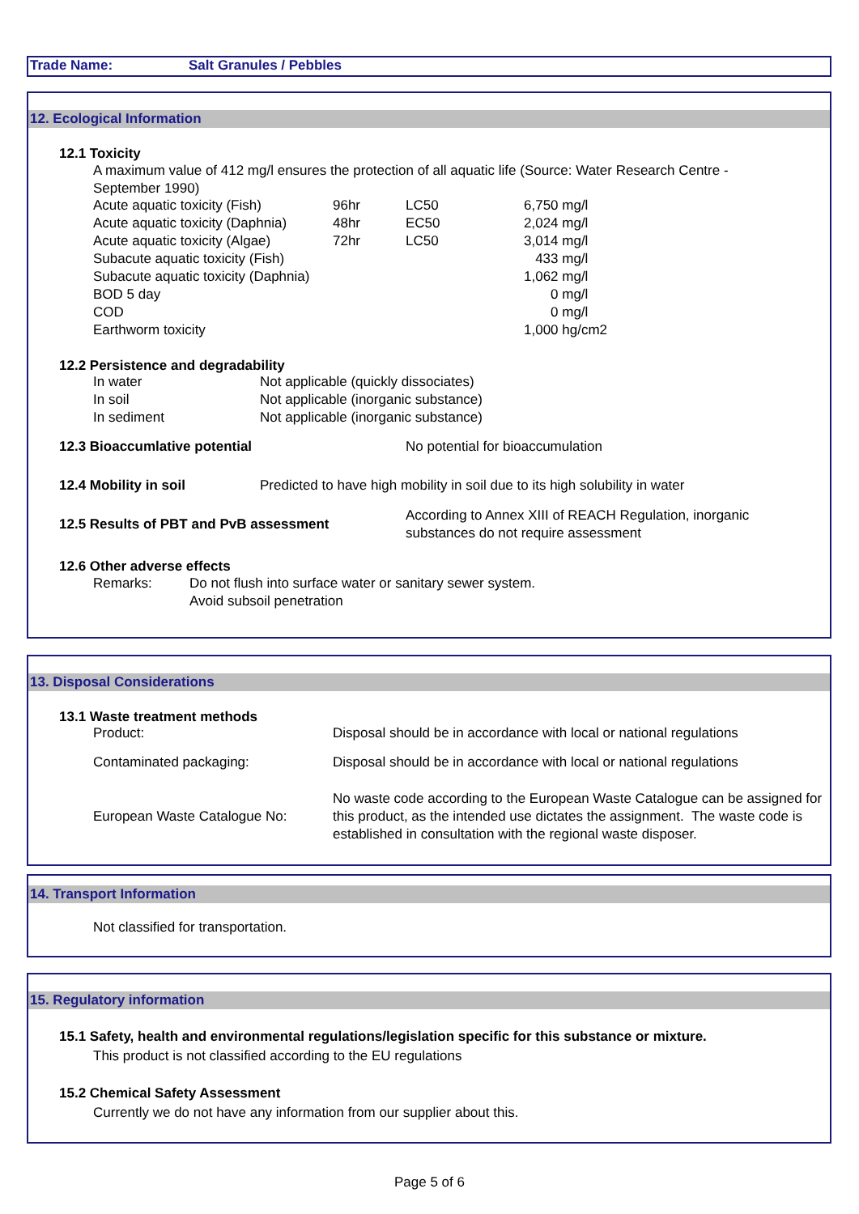Trade Name: Salt Granules / Pebbles
12. Ecological Information
12.1 Toxicity
A maximum value of 412 mg/l ensures the protection of all aquatic life (Source: Water Research Centre - September 1990)
| Acute aquatic toxicity (Fish) | 96hr | LC50 | 6,750 mg/l |
| Acute aquatic toxicity (Daphnia) | 48hr | EC50 | 2,024 mg/l |
| Acute aquatic toxicity (Algae) | 72hr | LC50 | 3,014 mg/l |
| Subacute aquatic toxicity (Fish) | | | 433 mg/l |
| Subacute aquatic toxicity (Daphnia) | | | 1,062 mg/l |
| BOD 5 day | | | 0 mg/l |
| COD | | | 0 mg/l |
| Earthworm toxicity | | | 1,000 hg/cm2 |
12.2 Persistence and degradability
| In water | Not applicable (quickly dissociates) |
| In soil | Not applicable (inorganic substance) |
| In sediment | Not applicable (inorganic substance) |
| 12.3 Bioaccumlative potential | No potential for bioaccumulation |
| 12.4 Mobility in soil | Predicted to have high mobility in soil due to its high solubility in water |
| 12.5 Results of PBT and PvB assessment | According to Annex XIII of REACH Regulation, inorganic substances do not require assessment |
12.6 Other adverse effects
| Remarks: | Do not flush into surface water or sanitary sewer system. Avoid subsoil penetration |
13. Disposal Considerations
13.1 Waste treatment methods
| Product: | Disposal should be in accordance with local or national regulations |
| Contaminated packaging: | Disposal should be in accordance with local or national regulations |
| European Waste Catalogue No: | No waste code according to the European Waste Catalogue can be assigned for this product, as the intended use dictates the assignment. The waste code is established in consultation with the regional waste disposer. |
14. Transport Information
Not classified for transportation.
15. Regulatory information
15.1 Safety, health and environmental regulations/legislation specific for this substance or mixture.
This product is not classified according to the EU regulations
15.2 Chemical Safety Assessment
Currently we do not have any information from our supplier about this.
Page 5 of 6